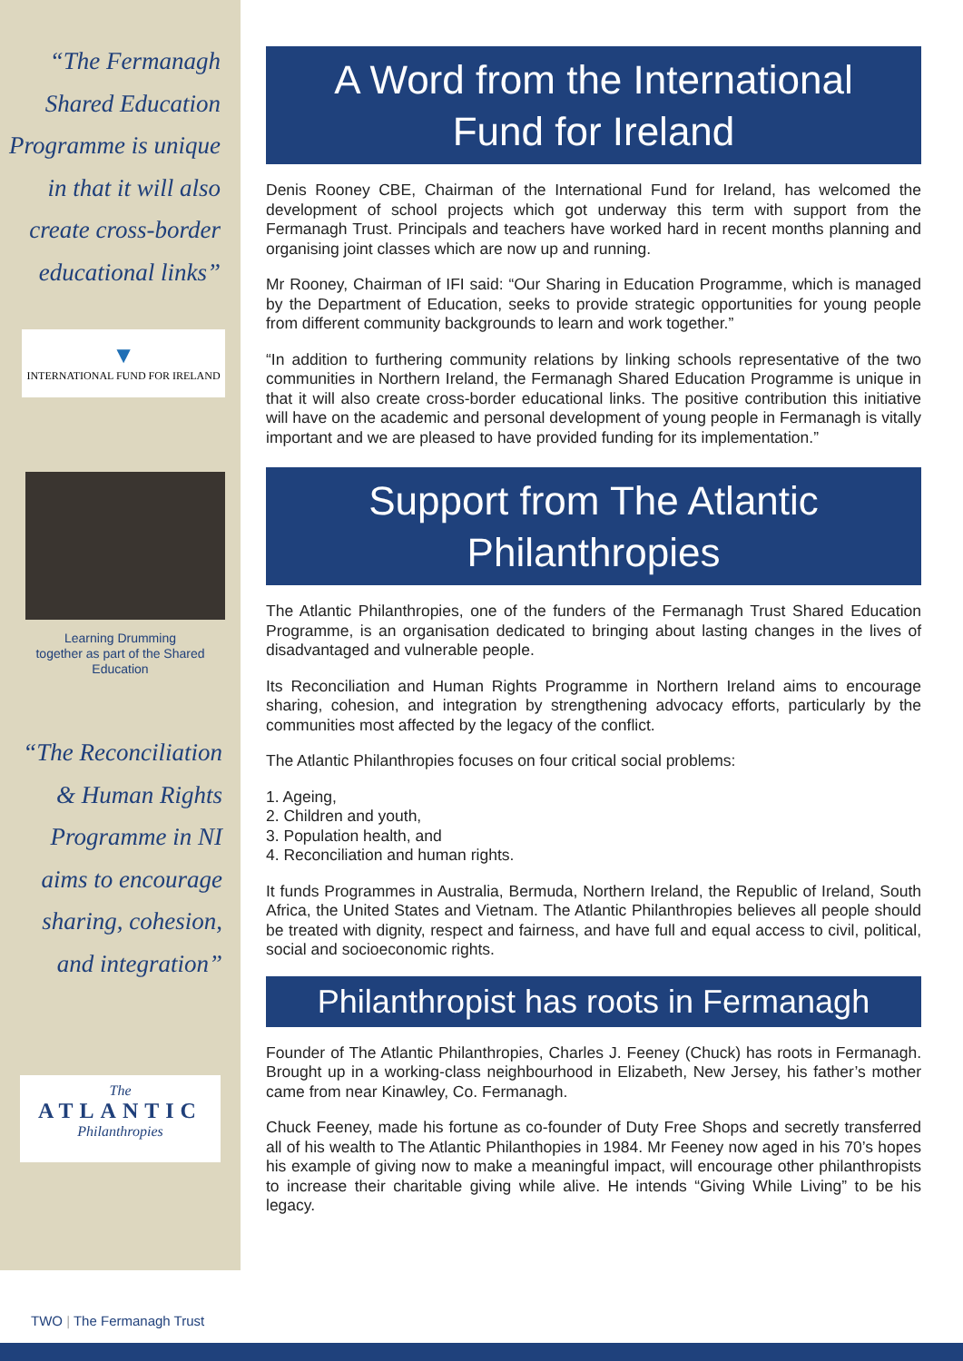“The Fermanagh Shared Education Programme is unique in that it will also create cross-border educational links”
▼
INTERNATIONAL FUND FOR IRELAND
Learning Drumming
together as part of the Shared
Education
“The Reconciliation & Human Rights Programme in NI aims to encourage sharing, cohesion, and integration”
The
ATLANTIC
Philanthropies
A Word from the International
Fund for Ireland
Denis Rooney CBE, Chairman of the International Fund for Ireland, has welcomed the development of school projects which got underway this term with support from the Fermanagh Trust. Principals and teachers have worked hard in recent months planning and organising joint classes which are now up and running.
Mr Rooney, Chairman of IFI said: “Our Sharing in Education Programme, which is managed by the Department of Education, seeks to provide strategic opportunities for young people from different community backgrounds to learn and work together.”
“In addition to furthering community relations by linking schools representative of the two communities in Northern Ireland, the Fermanagh Shared Education Programme is unique in that it will also create cross-border educational links. The positive contribution this initiative will have on the academic and personal development of young people in Fermanagh is vitally important and we are pleased to have provided funding for its implementation.”
Support from The Atlantic
Philanthropies
The Atlantic Philanthropies, one of the funders of the Fermanagh Trust Shared Education Programme, is an organisation dedicated to bringing about lasting changes in the lives of disadvantaged and vulnerable people.
Its Reconciliation and Human Rights Programme in Northern Ireland aims to encourage sharing, cohesion, and integration by strengthening advocacy efforts, particularly by the communities most affected by the legacy of the conflict.
The Atlantic Philanthropies focuses on four critical social problems:
1. Ageing,
2. Children and youth,
3. Population health, and
4. Reconciliation and human rights.
It funds Programmes in Australia, Bermuda, Northern Ireland, the Republic of Ireland, South Africa, the United States and Vietnam. The Atlantic Philanthropies believes all people should be treated with dignity, respect and fairness, and have full and equal access to civil, political, social and socioeconomic rights.
Philanthropist has roots in Fermanagh
Founder of The Atlantic Philanthropies, Charles J. Feeney (Chuck) has roots in Fermanagh. Brought up in a working-class neighbourhood in Elizabeth, New Jersey, his father’s mother came from near Kinawley, Co. Fermanagh.
Chuck Feeney, made his fortune as co-founder of Duty Free Shops and secretly transferred all of his wealth to The Atlantic Philanthopies in 1984. Mr Feeney now aged in his 70’s hopes his example of giving now to make a meaningful impact, will encourage other philanthropists to increase their charitable giving while alive. He intends “Giving While Living” to be his legacy.
TWO | The Fermanagh Trust